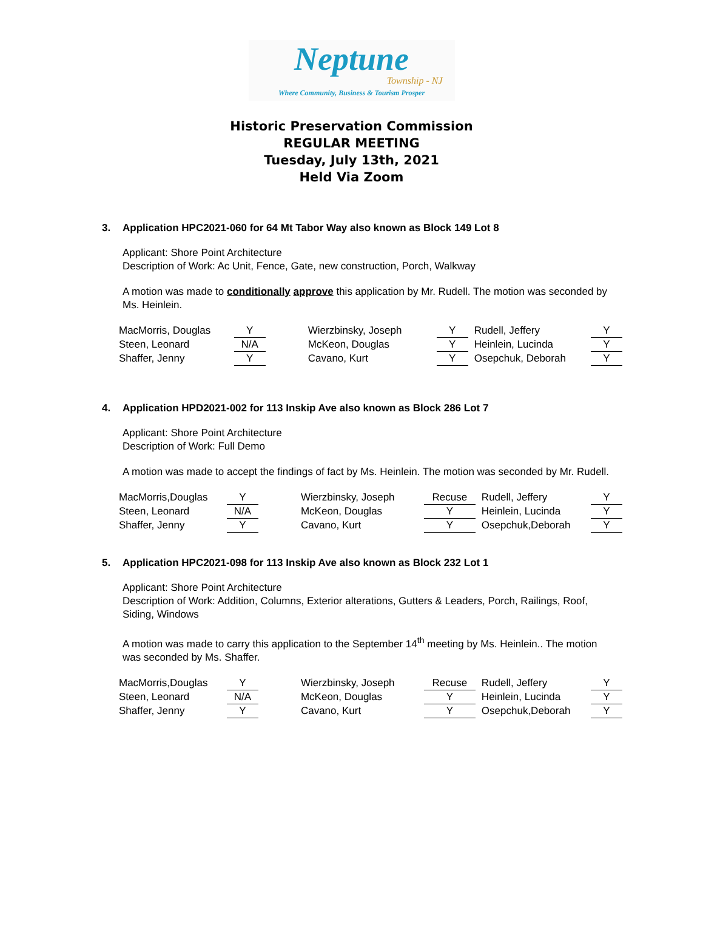Neptune
Township - NJ
Where Community, Business & Tourism Prosper
Historic Preservation Commission
REGULAR MEETING
Tuesday, July 13th, 2021
Held Via Zoom
3. Application HPC2021-060 for 64 Mt Tabor Way also known as Block 149 Lot 8
Applicant: Shore Point Architecture
Description of Work: Ac Unit, Fence, Gate, new construction, Porch, Walkway
A motion was made to conditionally approve this application by Mr. Rudell. The motion was seconded by Ms. Heinlein.
| MacMorris, Douglas | Y | Wierzbinsky, Joseph | Y | Rudell, Jeffery | Y |
| Steen, Leonard | N/A | McKeon, Douglas | Y | Heinlein, Lucinda | Y |
| Shaffer, Jenny | Y | Cavano, Kurt | Y | Osepchuk, Deborah | Y |
4. Application HPD2021-002 for 113 Inskip Ave also known as Block 286 Lot 7
Applicant: Shore Point Architecture
Description of Work: Full Demo
A motion was made to accept the findings of fact by Ms. Heinlein. The motion was seconded by Mr. Rudell.
| MacMorris,Douglas | Y | Wierzbinsky, Joseph | Recuse | Rudell, Jeffery | Y |
| Steen, Leonard | N/A | McKeon, Douglas | Y | Heinlein, Lucinda | Y |
| Shaffer, Jenny | Y | Cavano, Kurt | Y | Osepchuk,Deborah | Y |
5. Application HPC2021-098 for 113 Inskip Ave also known as Block 232 Lot 1
Applicant: Shore Point Architecture
Description of Work: Addition, Columns, Exterior alterations, Gutters & Leaders, Porch, Railings, Roof, Siding, Windows
A motion was made to carry this application to the September 14<sup>th</sup> meeting by Ms. Heinlein.. The motion was seconded by Ms. Shaffer.
| MacMorris,Douglas | Y | Wierzbinsky, Joseph | Recuse | Rudell, Jeffery | Y |
| Steen, Leonard | N/A | McKeon, Douglas | Y | Heinlein, Lucinda | Y |
| Shaffer, Jenny | Y | Cavano, Kurt | Y | Osepchuk,Deborah | Y |